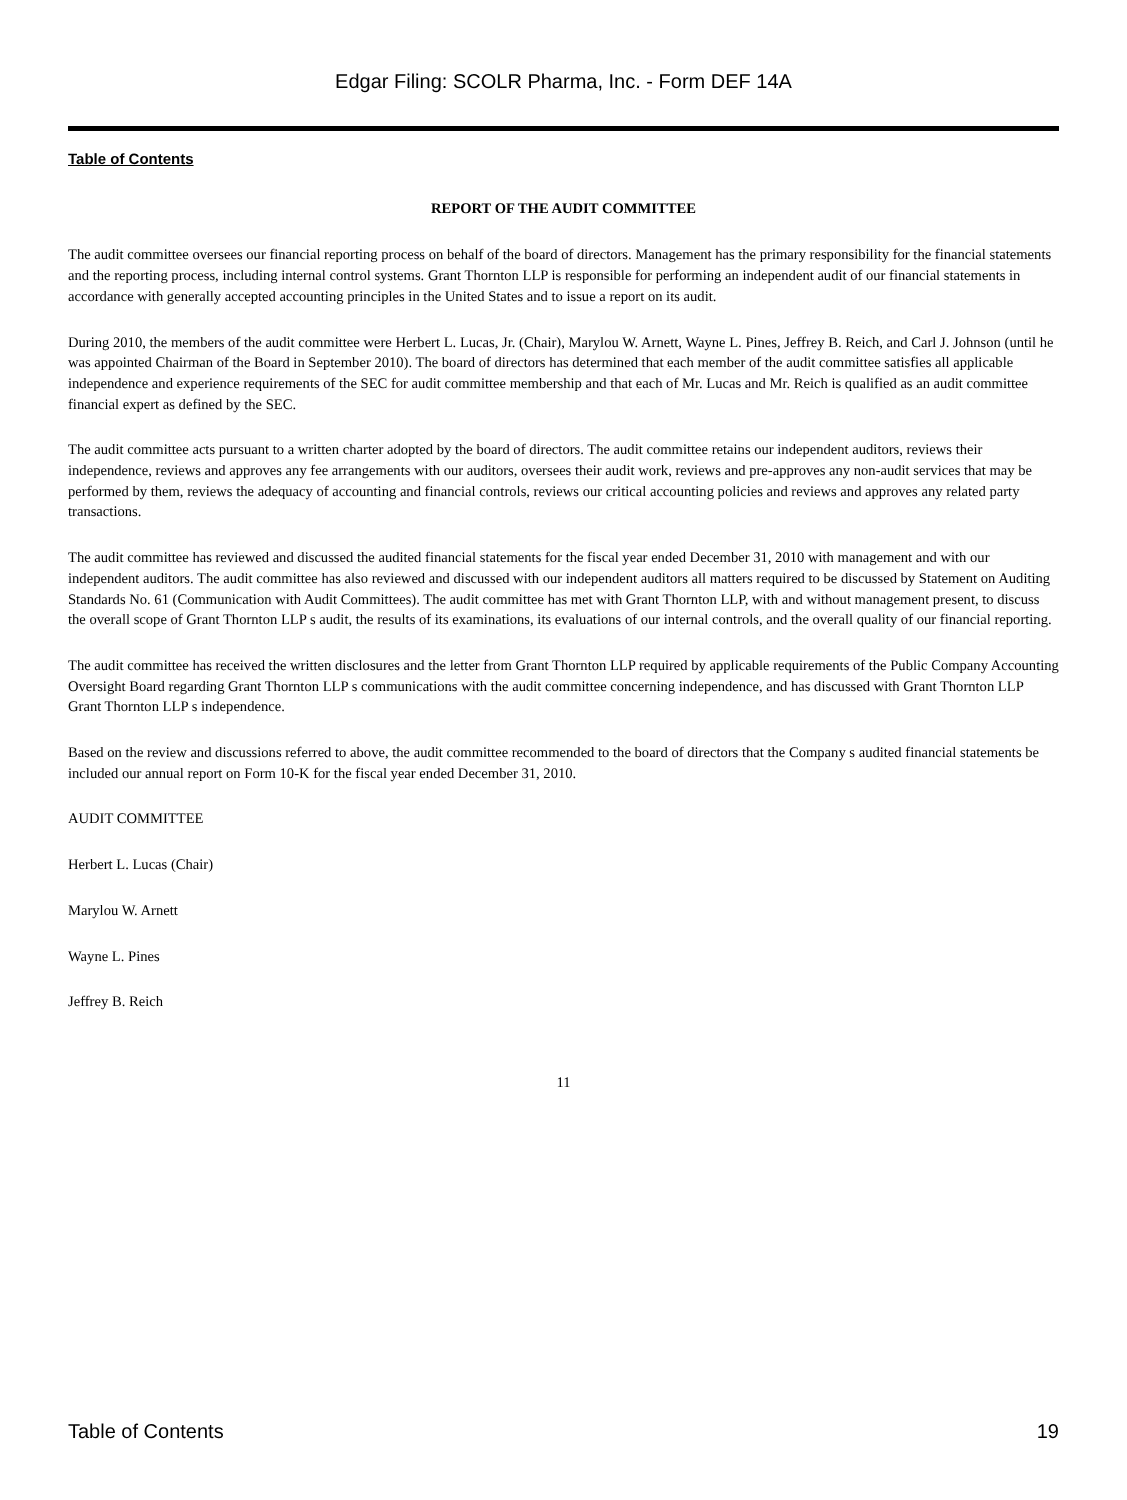Edgar Filing: SCOLR Pharma, Inc. - Form DEF 14A
Table of Contents
REPORT OF THE AUDIT COMMITTEE
The audit committee oversees our financial reporting process on behalf of the board of directors. Management has the primary responsibility for the financial statements and the reporting process, including internal control systems. Grant Thornton LLP is responsible for performing an independent audit of our financial statements in accordance with generally accepted accounting principles in the United States and to issue a report on its audit.
During 2010, the members of the audit committee were Herbert L. Lucas, Jr. (Chair), Marylou W. Arnett, Wayne L. Pines, Jeffrey B. Reich, and Carl J. Johnson (until he was appointed Chairman of the Board in September 2010). The board of directors has determined that each member of the audit committee satisfies all applicable independence and experience requirements of the SEC for audit committee membership and that each of Mr. Lucas and Mr. Reich is qualified as an audit committee financial expert as defined by the SEC.
The audit committee acts pursuant to a written charter adopted by the board of directors. The audit committee retains our independent auditors, reviews their independence, reviews and approves any fee arrangements with our auditors, oversees their audit work, reviews and pre-approves any non-audit services that may be performed by them, reviews the adequacy of accounting and financial controls, reviews our critical accounting policies and reviews and approves any related party transactions.
The audit committee has reviewed and discussed the audited financial statements for the fiscal year ended December 31, 2010 with management and with our independent auditors. The audit committee has also reviewed and discussed with our independent auditors all matters required to be discussed by Statement on Auditing Standards No. 61 (Communication with Audit Committees). The audit committee has met with Grant Thornton LLP, with and without management present, to discuss the overall scope of Grant Thornton LLP s audit, the results of its examinations, its evaluations of our internal controls, and the overall quality of our financial reporting.
The audit committee has received the written disclosures and the letter from Grant Thornton LLP required by applicable requirements of the Public Company Accounting Oversight Board regarding Grant Thornton LLP s communications with the audit committee concerning independence, and has discussed with Grant Thornton LLP Grant Thornton LLP s independence.
Based on the review and discussions referred to above, the audit committee recommended to the board of directors that the Company s audited financial statements be included our annual report on Form 10-K for the fiscal year ended December 31, 2010.
AUDIT COMMITTEE
Herbert L. Lucas (Chair)
Marylou W. Arnett
Wayne L. Pines
Jeffrey B. Reich
11
Table of Contents 19